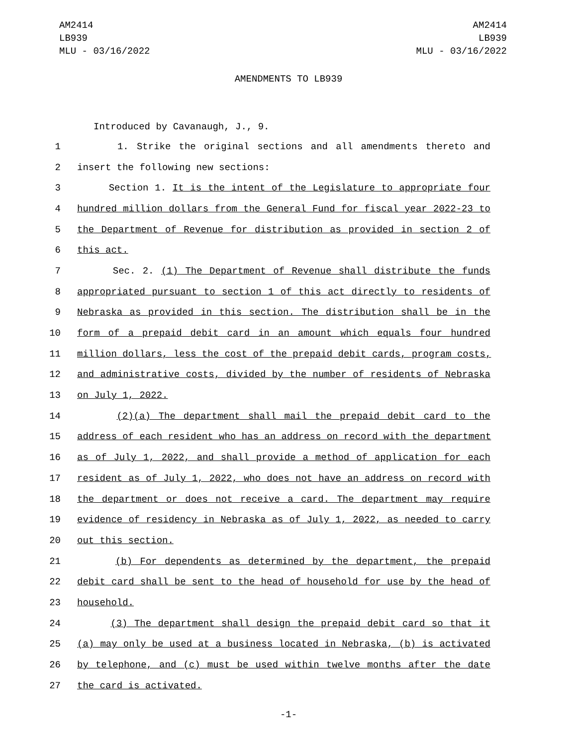AM2414
LB939
MLU - 03/16/2022
AM2414
LB939
MLU - 03/16/2022
AMENDMENTS TO LB939
Introduced by Cavanaugh, J., 9.
1 1. Strike the original sections and all amendments thereto and
2 insert the following new sections:
3 Section 1. It is the intent of the Legislature to appropriate four
4 hundred million dollars from the General Fund for fiscal year 2022-23 to
5 the Department of Revenue for distribution as provided in section 2 of
6 this act.
7 Sec. 2. (1) The Department of Revenue shall distribute the funds
8 appropriated pursuant to section 1 of this act directly to residents of
9 Nebraska as provided in this section. The distribution shall be in the
10 form of a prepaid debit card in an amount which equals four hundred
11 million dollars, less the cost of the prepaid debit cards, program costs,
12 and administrative costs, divided by the number of residents of Nebraska
13 on July 1, 2022.
14 (2)(a) The department shall mail the prepaid debit card to the
15 address of each resident who has an address on record with the department
16 as of July 1, 2022, and shall provide a method of application for each
17 resident as of July 1, 2022, who does not have an address on record with
18 the department or does not receive a card. The department may require
19 evidence of residency in Nebraska as of July 1, 2022, as needed to carry
20 out this section.
21 (b) For dependents as determined by the department, the prepaid
22 debit card shall be sent to the head of household for use by the head of
23 household.
24 (3) The department shall design the prepaid debit card so that it
25 (a) may only be used at a business located in Nebraska, (b) is activated
26 by telephone, and (c) must be used within twelve months after the date
27 the card is activated.
-1-